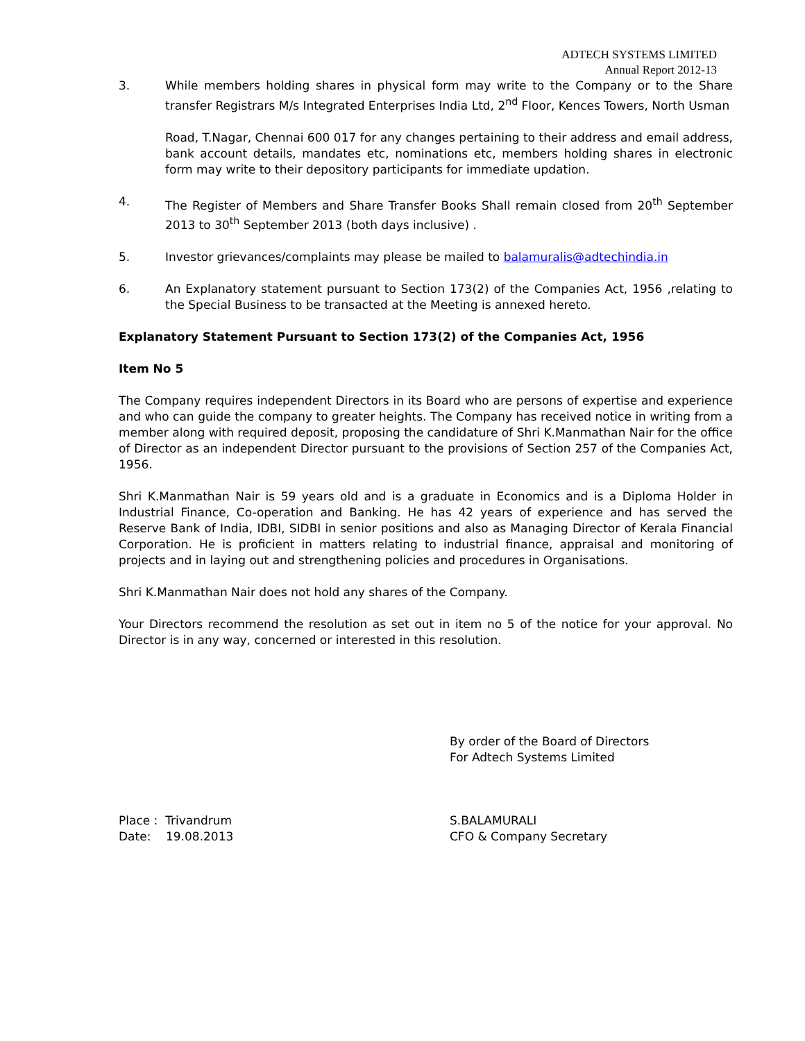ADTECH SYSTEMS LIMITED
Annual Report 2012-13
3. While members holding shares in physical form may write to the Company or to the Share transfer Registrars M/s Integrated Enterprises India Ltd, 2<sup>nd</sup> Floor, Kences Towers, North Usman
Road, T.Nagar, Chennai 600 017 for any changes pertaining to their address and email address, bank account details, mandates etc, nominations etc, members holding shares in electronic form may write to their depository participants for immediate updation.
4. The Register of Members and Share Transfer Books Shall remain closed from 20<sup>th</sup> September 2013 to 30<sup>th</sup> September 2013 (both days inclusive) .
5. Investor grievances/complaints may please be mailed to balamuralis@adtechindia.in
6. An Explanatory statement pursuant to Section 173(2) of the Companies Act, 1956 ,relating to the Special Business to be transacted at the Meeting is annexed hereto.
Explanatory Statement Pursuant to Section 173(2) of the Companies Act, 1956
Item No 5
The Company requires independent Directors in its Board who are persons of expertise and experience and who can guide the company to greater heights. The Company has received notice in writing from a member along with required deposit, proposing the candidature of Shri K.Manmathan Nair for the office of Director as an independent Director pursuant to the provisions of Section 257 of the Companies Act, 1956.
Shri K.Manmathan Nair is 59 years old and is a graduate in Economics and is a Diploma Holder in Industrial Finance, Co-operation and Banking. He has 42 years of experience and has served the Reserve Bank of India, IDBI, SIDBI in senior positions and also as Managing Director of Kerala Financial Corporation. He is proficient in matters relating to industrial finance, appraisal and monitoring of projects and in laying out and strengthening policies and procedures in Organisations.
Shri K.Manmathan Nair does not hold any shares of the Company.
Your Directors recommend the resolution as set out in item no 5 of the notice for your approval. No Director is in any way, concerned or interested in this resolution.
By order of the Board of Directors
For Adtech Systems Limited
Place : Trivandrum S.BALAMURALI
Date: 19.08.2013 CFO & Company Secretary